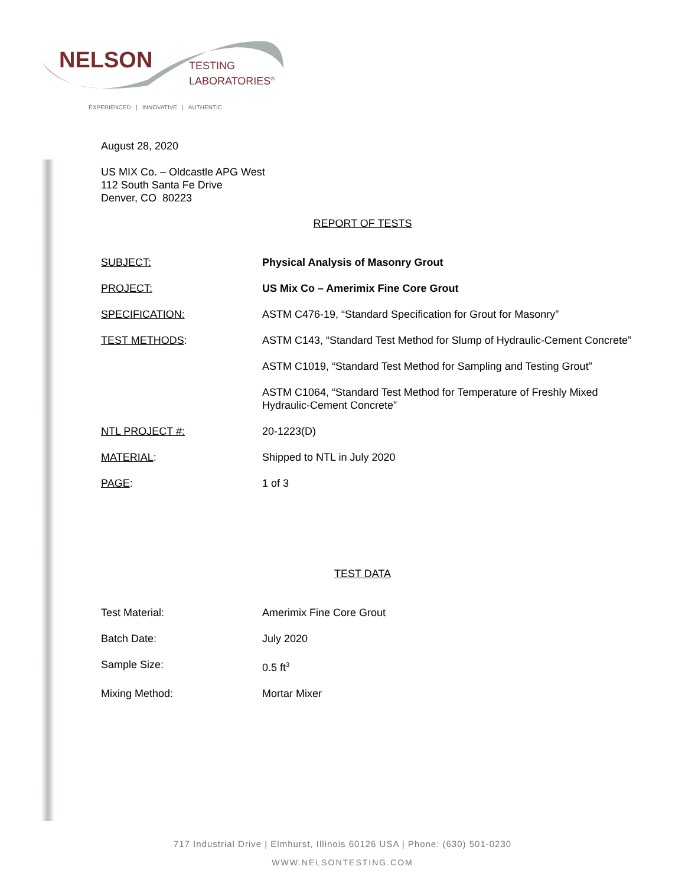NELSON
TESTING
LABORATORIES<sup>®</sup>
EXPERIENCED | INNOVATIVE | AUTHENTIC
August 28, 2020
US MIX Co. – Oldcastle APG West
112 South Santa Fe Drive
Denver, CO 80223
REPORT OF TESTS
SUBJECT: Physical Analysis of Masonry Grout
PROJECT: US Mix Co – Amerimix Fine Core Grout
SPECIFICATION: ASTM C476-19, “Standard Specification for Grout for Masonry”
TEST METHODS: ASTM C143, “Standard Test Method for Slump of Hydraulic-Cement Concrete”
ASTM C1019, “Standard Test Method for Sampling and Testing Grout”
ASTM C1064, “Standard Test Method for Temperature of Freshly Mixed
Hydraulic-Cement Concrete”
NTL PROJECT #: 20-1223(D)
MATERIAL: Shipped to NTL in July 2020
PAGE: 1 of 3
TEST DATA
Test Material: Amerimix Fine Core Grout
Batch Date: July 2020
Sample Size: 0.5 ft<sup>3</sup>
Mixing Method: Mortar Mixer
717 Industrial Drive | Elmhurst, Illinois 60126 USA | Phone: (630) 501-0230
WWW.NELSONTESTING.COM